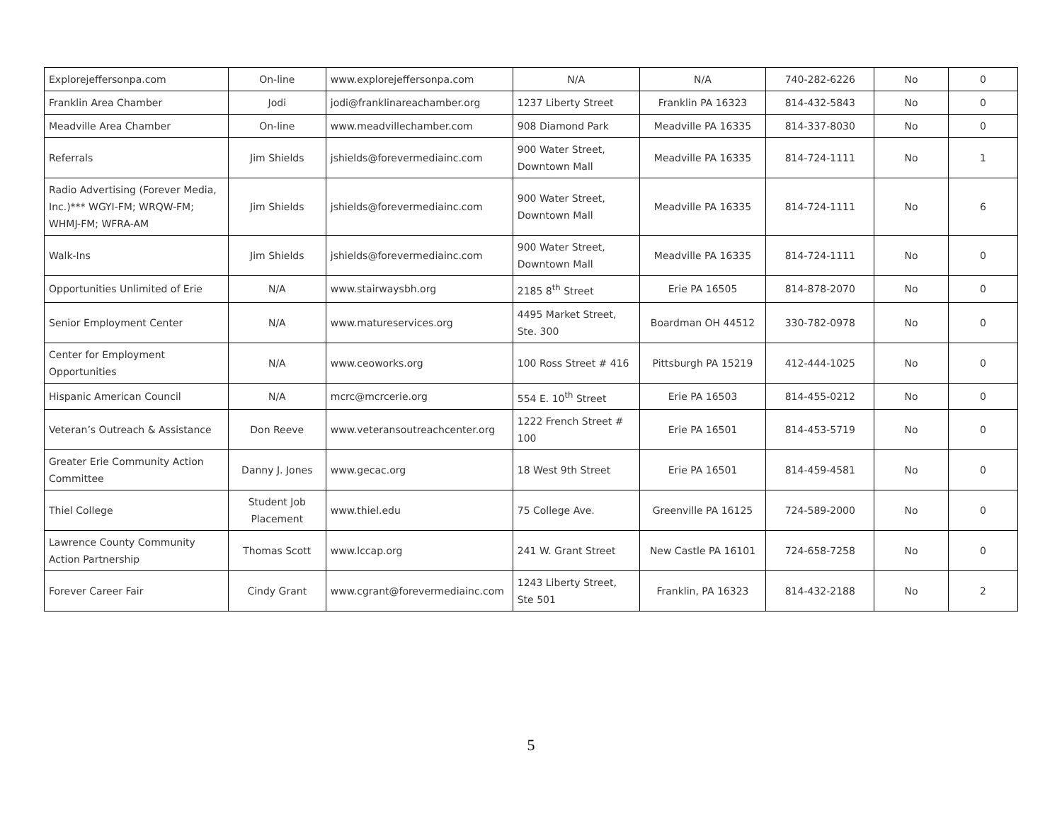| Explorejeffersonpa.com | On-line | www.explorejeffersonpa.com | N/A | N/A | 740-282-6226 | No | 0 |
| Franklin Area Chamber | Jodi | jodi@franklinareachamber.org | 1237 Liberty Street | Franklin PA 16323 | 814-432-5843 | No | 0 |
| Meadville Area Chamber | On-line | www.meadvillechamber.com | 908 Diamond Park | Meadville PA 16335 | 814-337-8030 | No | 0 |
| Referrals | Jim Shields | jshields@forevermediainc.com | 900 Water Street, Downtown Mall | Meadville PA 16335 | 814-724-1111 | No | 1 |
| Radio Advertising (Forever Media, Inc.)*** WGYI-FM; WRQW-FM; WHMJ-FM; WFRA-AM | Jim Shields | jshields@forevermediainc.com | 900 Water Street, Downtown Mall | Meadville PA 16335 | 814-724-1111 | No | 6 |
| Walk-Ins | Jim Shields | jshields@forevermediainc.com | 900 Water Street, Downtown Mall | Meadville PA 16335 | 814-724-1111 | No | 0 |
| Opportunities Unlimited of Erie | N/A | www.stairwaysbh.org | 2185 8<sup>th</sup> Street | Erie PA 16505 | 814-878-2070 | No | 0 |
| Senior Employment Center | N/A | www.matureservices.org | 4495 Market Street, Ste. 300 | Boardman OH 44512 | 330-782-0978 | No | 0 |
| Center for Employment Opportunities | N/A | www.ceoworks.org | 100 Ross Street # 416 | Pittsburgh PA 15219 | 412-444-1025 | No | 0 |
| Hispanic American Council | N/A | mcrc@mcrcerie.org | 554 E. 10<sup>th</sup> Street | Erie PA 16503 | 814-455-0212 | No | 0 |
| Veteran’s Outreach & Assistance | Don Reeve | www.veteransoutreachcenter.org | 1222 French Street # 100 | Erie PA 16501 | 814-453-5719 | No | 0 |
| Greater Erie Community Action Committee | Danny J. Jones | www.gecac.org | 18 West 9th Street | Erie PA 16501 | 814-459-4581 | No | 0 |
| Thiel College | Student Job Placement | www.thiel.edu | 75 College Ave. | Greenville PA 16125 | 724-589-2000 | No | 0 |
| Lawrence County Community Action Partnership | Thomas Scott | www.lccap.org | 241 W. Grant Street | New Castle PA 16101 | 724-658-7258 | No | 0 |
| Forever Career Fair | Cindy Grant | www.cgrant@forevermediainc.com | 1243 Liberty Street, Ste 501 | Franklin, PA 16323 | 814-432-2188 | No | 2 |
5